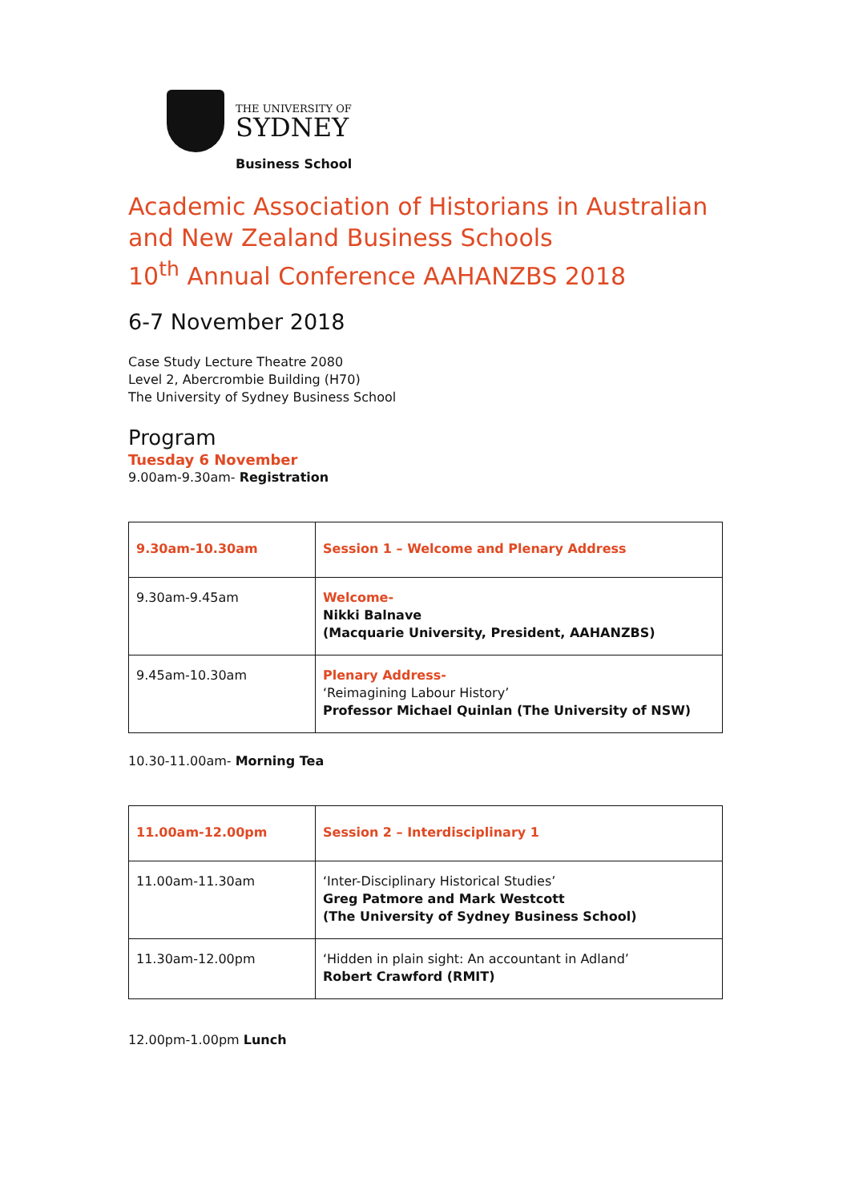THE UNIVERSITY OF
SYDNEY
Business School
Academic Association of Historians in Australian and New Zealand Business Schools
10<sup>th</sup> Annual Conference AAHANZBS 2018
6-7 November 2018
Case Study Lecture Theatre 2080
Level 2, Abercrombie Building (H70)
The University of Sydney Business School
Program
Tuesday 6 November
9.00am-9.30am- Registration
| 9.30am-10.30am | Session 1 – Welcome and Plenary Address |
| 9.30am-9.45am | Welcome- Nikki Balnave (Macquarie University, President, AAHANZBS) |
| 9.45am-10.30am | Plenary Address- ‘Reimagining Labour History’ Professor Michael Quinlan (The University of NSW) |
10.30-11.00am- Morning Tea
| 11.00am-12.00pm | Session 2 – Interdisciplinary 1 |
| 11.00am-11.30am | ‘Inter-Disciplinary Historical Studies’ Greg Patmore and Mark Westcott (The University of Sydney Business School) |
| 11.30am-12.00pm | ‘Hidden in plain sight: An accountant in Adland’ Robert Crawford (RMIT) |
12.00pm-1.00pm Lunch